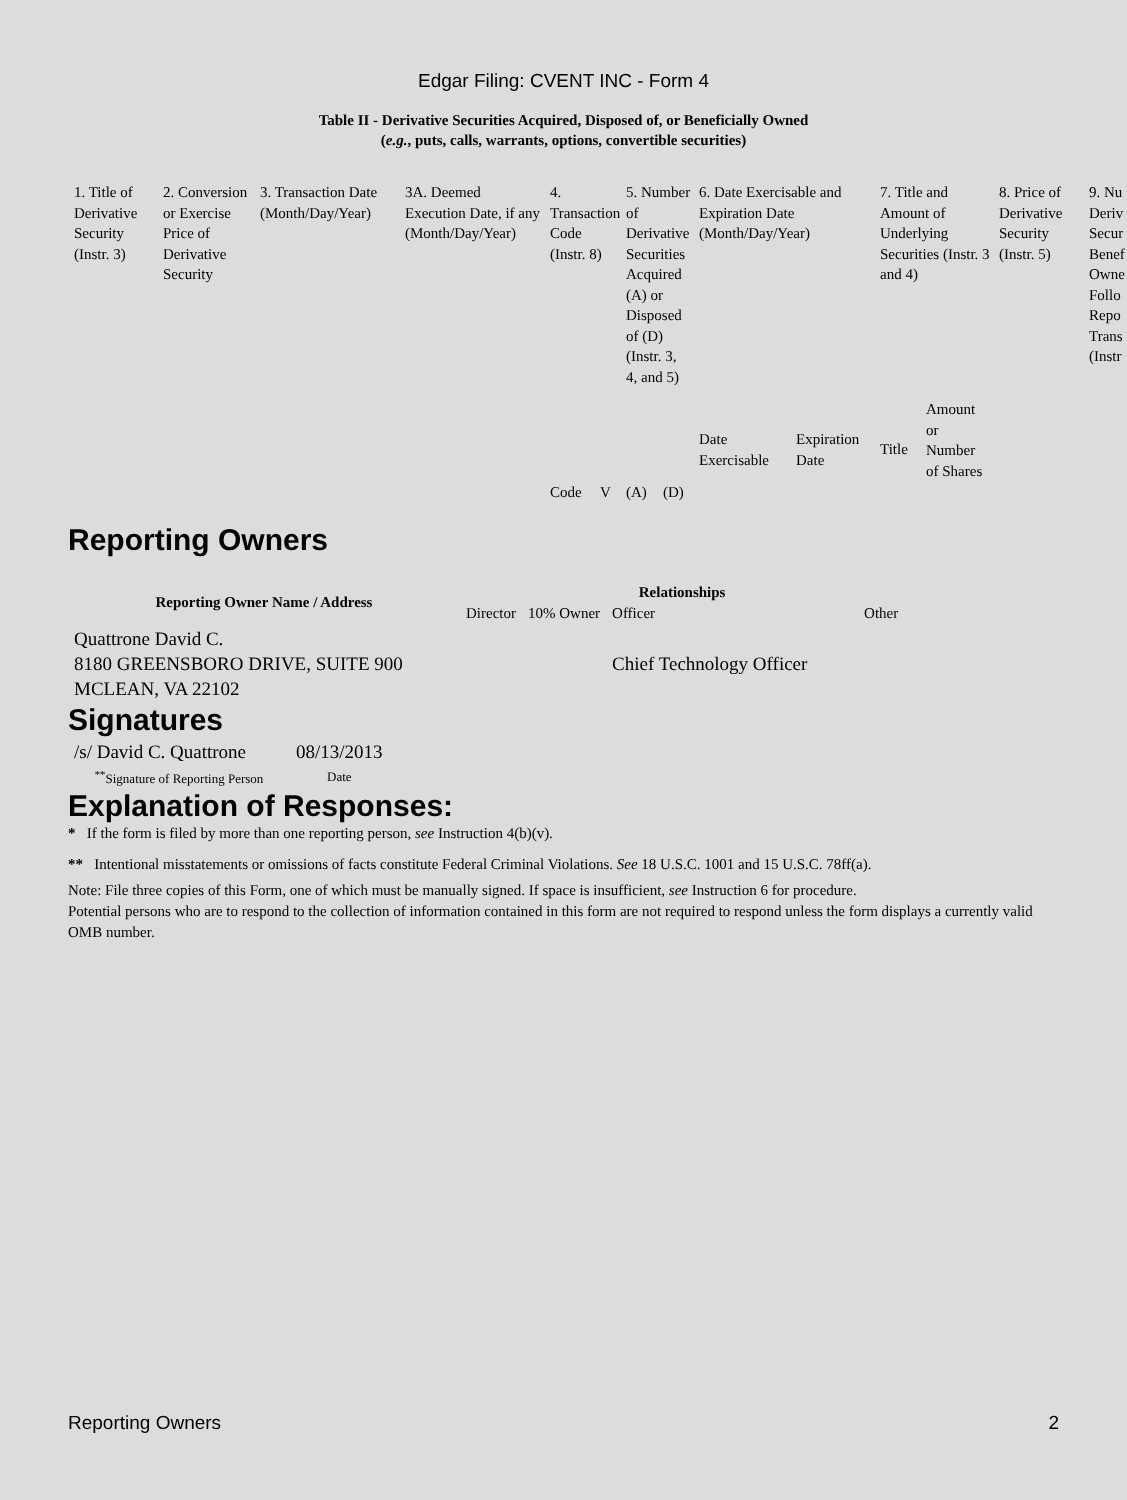Edgar Filing: CVENT INC - Form 4
Table II - Derivative Securities Acquired, Disposed of, or Beneficially Owned
(e.g., puts, calls, warrants, options, convertible securities)
| 1. Title of Derivative Security (Instr. 3) | 2. Conversion or Exercise Price of Derivative Security | 3. Transaction Date (Month/Day/Year) | 3A. Deemed Execution Date, if any (Month/Day/Year) | 4. Transaction Code (Instr. 8) | | 5. Number of Derivative Securities Acquired (A) or Disposed of (D) (Instr. 3, 4, and 5) | | 6. Date Exercisable and Expiration Date (Month/Day/Year) | | 7. Title and Amount of Underlying Securities (Instr. 3 and 4) | | 8. Price of Derivative Security (Instr. 5) | 9. Nu Deriv Secur Benef Owne Follo Repo Trans (Instr |
| | | | | Code | V | (A) | (D) | Date Exercisable | Expiration Date | Title | Amount or Number of Shares | | |
Reporting Owners
| Reporting Owner Name / Address | Relationships | | | |
| --- | --- | --- | --- | --- |
| | Director | 10% Owner | Officer | Other |
| Quattrone David C. 8180 GREENSBORO DRIVE, SUITE 900 MCLEAN, VA 22102 | | | Chief Technology Officer | |
Signatures
| /s/ David C. Quattrone | 08/13/2013 |
| <sup>**</sup> Signature of Reporting Person | Date |
Explanation of Responses:
* If the form is filed by more than one reporting person, see Instruction 4(b)(v).
** Intentional misstatements or omissions of facts constitute Federal Criminal Violations. See 18 U.S.C. 1001 and 15 U.S.C. 78ff(a).
Note: File three copies of this Form, one of which must be manually signed. If space is insufficient, see Instruction 6 for procedure.
Potential persons who are to respond to the collection of information contained in this form are not required to respond unless the form displays a currently valid OMB number.
Reporting Owners 2